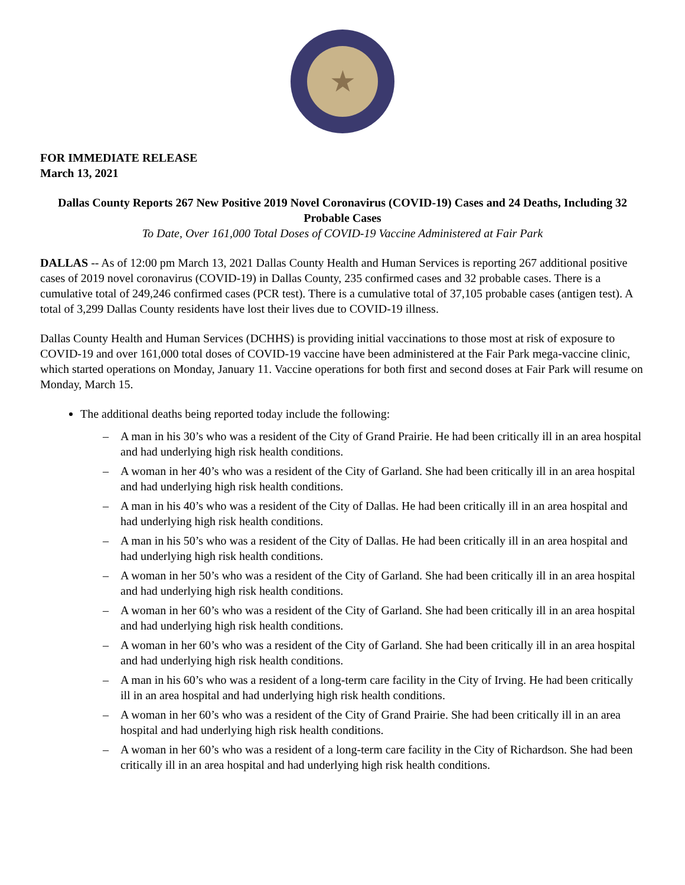★
FOR IMMEDIATE RELEASE
March 13, 2021
Dallas County Reports 267 New Positive 2019 Novel Coronavirus (COVID-19) Cases and 24 Deaths, Including 32 Probable Cases
To Date, Over 161,000 Total Doses of COVID-19 Vaccine Administered at Fair Park
DALLAS -- As of 12:00 pm March 13, 2021 Dallas County Health and Human Services is reporting 267 additional positive cases of 2019 novel coronavirus (COVID-19) in Dallas County, 235 confirmed cases and 32 probable cases. There is a cumulative total of 249,246 confirmed cases (PCR test). There is a cumulative total of 37,105 probable cases (antigen test). A total of 3,299 Dallas County residents have lost their lives due to COVID-19 illness.
Dallas County Health and Human Services (DCHHS) is providing initial vaccinations to those most at risk of exposure to COVID-19 and over 161,000 total doses of COVID-19 vaccine have been administered at the Fair Park mega-vaccine clinic, which started operations on Monday, January 11. Vaccine operations for both first and second doses at Fair Park will resume on Monday, March 15.
The additional deaths being reported today include the following:
– A man in his 30’s who was a resident of the City of Grand Prairie. He had been critically ill in an area hospital and had underlying high risk health conditions.
– A woman in her 40’s who was a resident of the City of Garland. She had been critically ill in an area hospital and had underlying high risk health conditions.
– A man in his 40’s who was a resident of the City of Dallas. He had been critically ill in an area hospital and had underlying high risk health conditions.
– A man in his 50’s who was a resident of the City of Dallas. He had been critically ill in an area hospital and had underlying high risk health conditions.
– A woman in her 50’s who was a resident of the City of Garland. She had been critically ill in an area hospital and had underlying high risk health conditions.
– A woman in her 60’s who was a resident of the City of Garland. She had been critically ill in an area hospital and had underlying high risk health conditions.
– A woman in her 60’s who was a resident of the City of Garland. She had been critically ill in an area hospital and had underlying high risk health conditions.
– A man in his 60’s who was a resident of a long-term care facility in the City of Irving. He had been critically ill in an area hospital and had underlying high risk health conditions.
– A woman in her 60’s who was a resident of the City of Grand Prairie. She had been critically ill in an area hospital and had underlying high risk health conditions.
– A woman in her 60’s who was a resident of a long-term care facility in the City of Richardson. She had been critically ill in an area hospital and had underlying high risk health conditions.